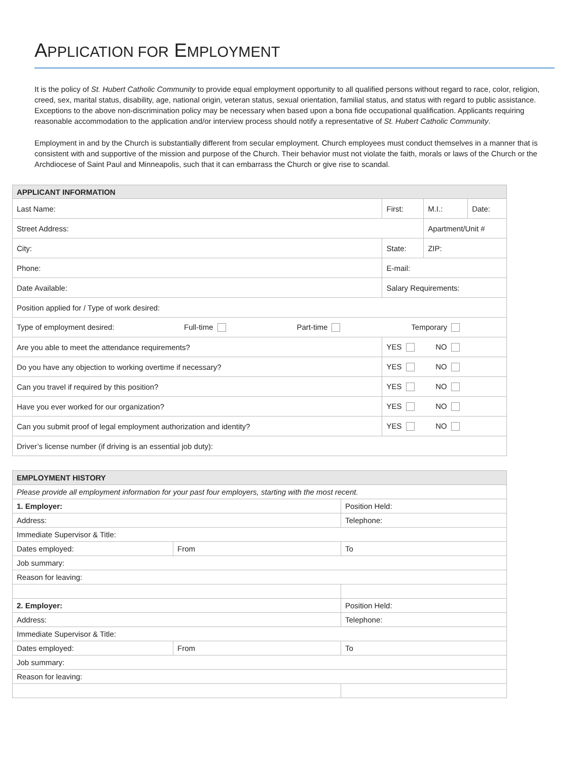APPLICATION FOR EMPLOYMENT
It is the policy of St. Hubert Catholic Community to provide equal employment opportunity to all qualified persons without regard to race, color, religion, creed, sex, marital status, disability, age, national origin, veteran status, sexual orientation, familial status, and status with regard to public assistance. Exceptions to the above non-discrimination policy may be necessary when based upon a bona fide occupational qualification. Applicants requiring reasonable accommodation to the application and/or interview process should notify a representative of St. Hubert Catholic Community.
Employment in and by the Church is substantially different from secular employment. Church employees must conduct themselves in a manner that is consistent with and supportive of the mission and purpose of the Church. Their behavior must not violate the faith, morals or laws of the Church or the Archdiocese of Saint Paul and Minneapolis, such that it can embarrass the Church or give rise to scandal.
| APPLICANT INFORMATION | | | |
| Last Name: | First: | M.I.: | Date: |
| Street Address: | | Apartment/Unit # | |
| City: | State: | ZIP: | |
| Phone: | E-mail: | | |
| Date Available: | Salary Requirements: | | |
| Position applied for / Type of work desired: | | | |
| Type of employment desired: Full-time Part-time Temporary | | | |
| Are you able to meet the attendance requirements? | YES NO | | |
| Do you have any objection to working overtime if necessary? | YES NO | | |
| Can you travel if required by this position? | YES NO | | |
| Have you ever worked for our organization? | YES NO | | |
| Can you submit proof of legal employment authorization and identity? | YES NO | | |
| Driver’s license number (if driving is an essential job duty): | | | |
| EMPLOYMENT HISTORY | | |
| Please provide all employment information for your past four employers, starting with the most recent. | | |
| 1. Employer: | | Position Held: |
| Address: | | Telephone: |
| Immediate Supervisor & Title: | | |
| Dates employed: | From | To |
| Job summary: | | |
| Reason for leaving: | | |
| 2. Employer: | | Position Held: |
| Address: | | Telephone: |
| Immediate Supervisor & Title: | | |
| Dates employed: | From | To |
| Job summary: | | |
| Reason for leaving: | | |